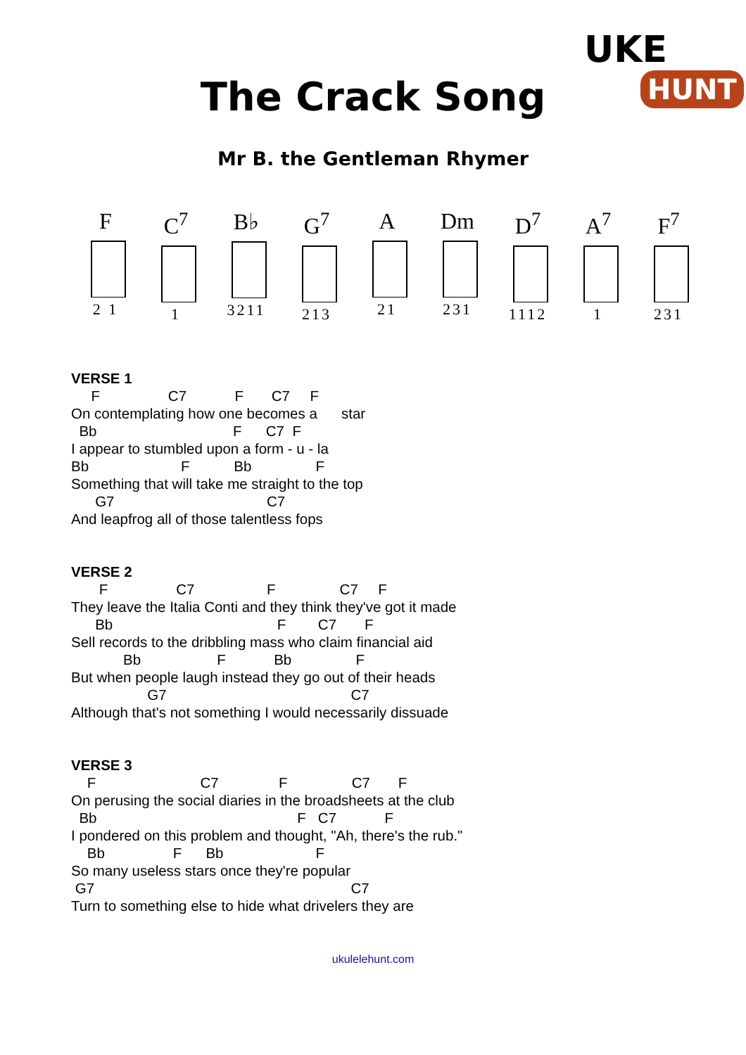UKE
HUNT
The Crack Song
Mr B. the Gentleman Rhymer
F
2 1
C<sup>7</sup>
1
B♭
3211
G<sup>7</sup>
213
A
21
Dm
231
D<sup>7</sup>
1112
A<sup>7</sup>
1
F<sup>7</sup>
231
VERSE 1
     F                 C7            F       C7     F
On contemplating how one becomes a      star
  Bb                                  F      C7  F
I appear to stumbled upon a form - u - la
Bb                       F           Bb                F
Something that will take me straight to the top
      G7                                      C7
And leapfrog all of those talentless fops
VERSE 2
       F                 C7                  F                C7     F
They leave the Italia Conti and they think they've got it made
      Bb                                         F        C7       F
Sell records to the dribbling mass who claim financial aid
             Bb                   F            Bb                F
But when people laugh instead they go out of their heads
                   G7                                              C7
Although that's not something I would necessarily dissuade
VERSE 3
    F                          C7               F                C7       F
On perusing the social diaries in the broadsheets at the club
  Bb                                                  F   C7            F
I pondered on this problem and thought, "Ah, there's the rub."
    Bb                 F      Bb                       F
So many useless stars once they're popular
 G7                                                                C7
Turn to something else to hide what drivelers they are
ukulelehunt.com